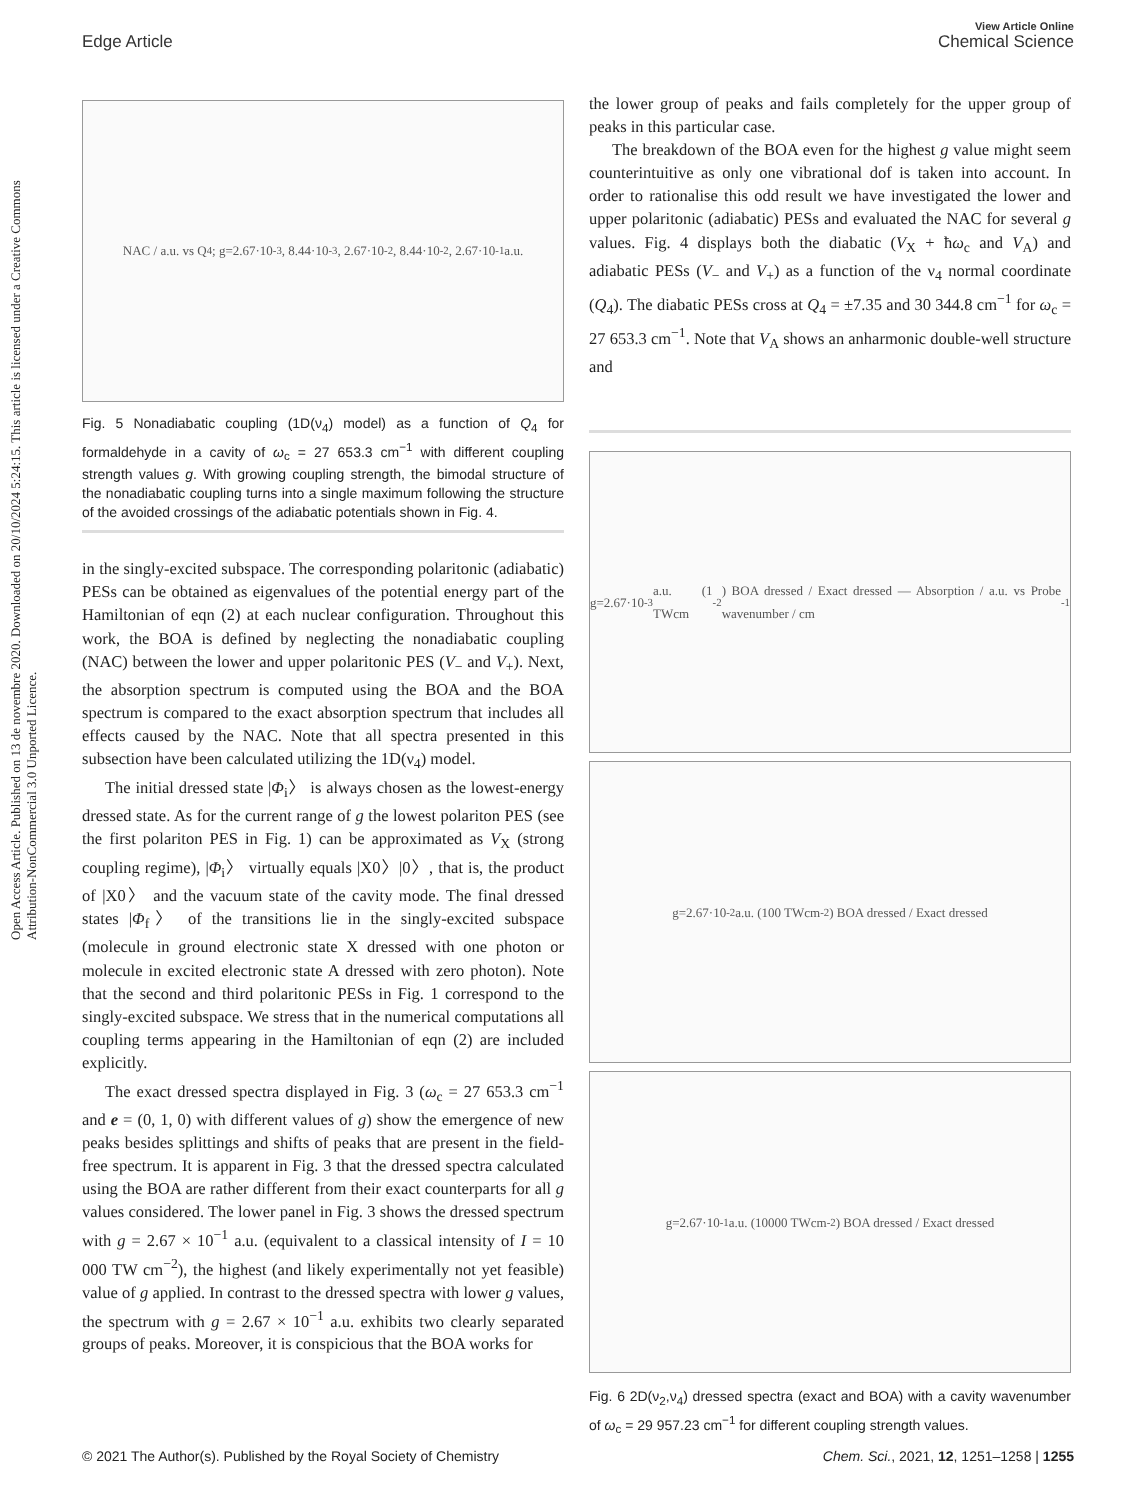View Article Online
Edge Article Chemical Science
Open Access Article. Published on 13 de novembre 2020. Downloaded on 20/10/2024 5:24:15. This article is licensed under a Creative Commons Attribution-NonCommercial 3.0 Unported Licence.
NAC / a.u. vs Q<sub>4</sub>; g=2.67·10<sup>-3</sup>, 8.44·10<sup>-3</sup>, 2.67·10<sup>-2</sup>, 8.44·10<sup>-2</sup>, 2.67·10<sup>-1</sup> a.u.
Fig. 5 Nonadiabatic coupling (1D(ν<sub>4</sub>) model) as a function of Q<sub>4</sub> for formaldehyde in a cavity of ω<sub>c</sub> = 27 653.3 cm<sup>−1</sup> with different coupling strength values g. With growing coupling strength, the bimodal structure of the nonadiabatic coupling turns into a single maximum following the structure of the avoided crossings of the adiabatic potentials shown in Fig. 4.
in the singly-excited subspace. The corresponding polaritonic (adiabatic) PESs can be obtained as eigenvalues of the potential energy part of the Hamiltonian of eqn (2) at each nuclear configuration. Throughout this work, the BOA is defined by neglecting the nonadiabatic coupling (NAC) between the lower and upper polaritonic PES (V<sub>−</sub> and V<sub>+</sub>). Next, the absorption spectrum is computed using the BOA and the BOA spectrum is compared to the exact absorption spectrum that includes all effects caused by the NAC. Note that all spectra presented in this subsection have been calculated utilizing the 1D(ν<sub>4</sub>) model.
The initial dressed state |Φ<sub>i</sub>〉 is always chosen as the lowest-energy dressed state. As for the current range of g the lowest polariton PES (see the first polariton PES in Fig. 1) can be approximated as V<sub>X</sub> (strong coupling regime), |Φ<sub>i</sub>〉 virtually equals |X0〉|0〉, that is, the product of |X0〉 and the vacuum state of the cavity mode. The final dressed states |Φ<sub>f</sub>〉 of the transitions lie in the singly-excited subspace (molecule in ground electronic state X dressed with one photon or molecule in excited electronic state A dressed with zero photon). Note that the second and third polaritonic PESs in Fig. 1 correspond to the singly-excited subspace. We stress that in the numerical computations all coupling terms appearing in the Hamiltonian of eqn (2) are included explicitly.
The exact dressed spectra displayed in Fig. 3 (ω<sub>c</sub> = 27 653.3 cm<sup>−1</sup> and e = (0, 1, 0) with different values of g) show the emergence of new peaks besides splittings and shifts of peaks that are present in the field-free spectrum. It is apparent in Fig. 3 that the dressed spectra calculated using the BOA are rather different from their exact counterparts for all g values considered. The lower panel in Fig. 3 shows the dressed spectrum with g = 2.67 × 10<sup>−1</sup> a.u. (equivalent to a classical intensity of I = 10 000 TW cm<sup>−2</sup>), the highest (and likely experimentally not yet feasible) value of g applied. In contrast to the dressed spectra with lower g values, the spectrum with g = 2.67 × 10<sup>−1</sup> a.u. exhibits two clearly separated groups of peaks. Moreover, it is conspicious that the BOA works for
the lower group of peaks and fails completely for the upper group of peaks in this particular case.
The breakdown of the BOA even for the highest g value might seem counterintuitive as only one vibrational dof is taken into account. In order to rationalise this odd result we have investigated the lower and upper polaritonic (adiabatic) PESs and evaluated the NAC for several g values. Fig. 4 displays both the diabatic (V<sub>X</sub> + ħω<sub>c</sub> and V<sub>A</sub>) and adiabatic PESs (V<sub>−</sub> and V<sub>+</sub>) as a function of the ν<sub>4</sub> normal coordinate (Q<sub>4</sub>). The diabatic PESs cross at Q<sub>4</sub> = ±7.35 and 30 344.8 cm<sup>−1</sup> for ω<sub>c</sub> = 27 653.3 cm<sup>−1</sup>. Note that V<sub>A</sub> shows an anharmonic double-well structure and
g=2.67·10<sup>-3</sup> a.u. (1 TWcm<sup>-2</sup>) BOA dressed / Exact dressed — Absorption / a.u. vs Probe wavenumber / cm<sup>-1</sup>
g=2.67·10<sup>-2</sup> a.u. (100 TWcm<sup>-2</sup>) BOA dressed / Exact dressed
g=2.67·10<sup>-1</sup> a.u. (10000 TWcm<sup>-2</sup>) BOA dressed / Exact dressed
Fig. 6 2D(ν<sub>2</sub>,ν<sub>4</sub>) dressed spectra (exact and BOA) with a cavity wavenumber of ω<sub>c</sub> = 29 957.23 cm<sup>−1</sup> for different coupling strength values.
© 2021 The Author(s). Published by the Royal Society of Chemistry Chem. Sci., 2021, 12, 1251–1258 | 1255